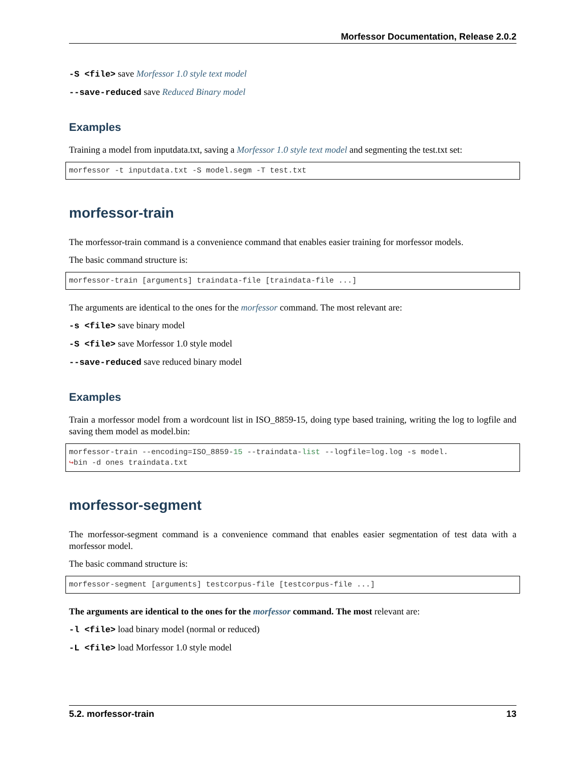Morfessor Documentation, Release 2.0.2
-S <file> save Morfessor 1.0 style text model
--save-reduced save Reduced Binary model
Examples
Training a model from inputdata.txt, saving a Morfessor 1.0 style text model and segmenting the test.txt set:
morfessor -t inputdata.txt -S model.segm -T test.txt
morfessor-train
The morfessor-train command is a convenience command that enables easier training for morfessor models.
The basic command structure is:
morfessor-train [arguments] traindata-file [traindata-file ...]
The arguments are identical to the ones for the morfessor command. The most relevant are:
-s <file> save binary model
-S <file> save Morfessor 1.0 style model
--save-reduced save reduced binary model
Examples
Train a morfessor model from a wordcount list in ISO_8859-15, doing type based training, writing the log to logfile and saving them model as model.bin:
morfessor-train --encoding=ISO_8859-15 --traindata-list --logfile=log.log -s model.
↪bin -d ones traindata.txt
morfessor-segment
The morfessor-segment command is a convenience command that enables easier segmentation of test data with a morfessor model.
The basic command structure is:
morfessor-segment [arguments] testcorpus-file [testcorpus-file ...]
The arguments are identical to the ones for the morfessor command. The most relevant are:
-l <file> load binary model (normal or reduced)
-L <file> load Morfessor 1.0 style model
5.2. morfessor-train 13